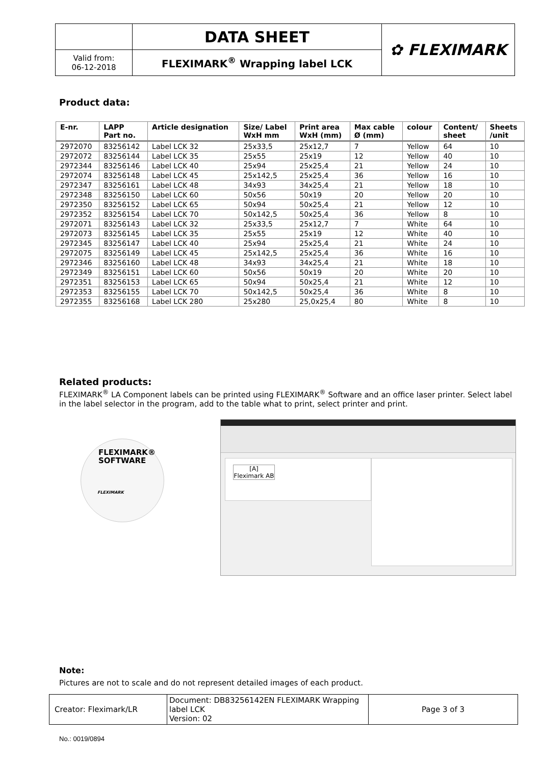| | DATA SHEET | ✿ FLEXIMARK |
| Valid from: 06-12-2018 | FLEXIMARK<sup>®</sup> Wrapping label LCK | |
Product data:
| E-nr. | LAPP Part no. | Article designation | Size/ Label WxH mm | Print area WxH (mm) | Max cable Ø (mm) | colour | Content/ sheet | Sheets /unit |
| --- | --- | --- | --- | --- | --- | --- | --- | --- |
| 2972070 | 83256142 | Label LCK 32 | 25x33,5 | 25x12,7 | 7 | Yellow | 64 | 10 |
| 2972072 | 83256144 | Label LCK 35 | 25x55 | 25x19 | 12 | Yellow | 40 | 10 |
| 2972344 | 83256146 | Label LCK 40 | 25x94 | 25x25,4 | 21 | Yellow | 24 | 10 |
| 2972074 | 83256148 | Label LCK 45 | 25x142,5 | 25x25,4 | 36 | Yellow | 16 | 10 |
| 2972347 | 83256161 | Label LCK 48 | 34x93 | 34x25,4 | 21 | Yellow | 18 | 10 |
| 2972348 | 83256150 | Label LCK 60 | 50x56 | 50x19 | 20 | Yellow | 20 | 10 |
| 2972350 | 83256152 | Label LCK 65 | 50x94 | 50x25,4 | 21 | Yellow | 12 | 10 |
| 2972352 | 83256154 | Label LCK 70 | 50x142,5 | 50x25,4 | 36 | Yellow | 8 | 10 |
| 2972071 | 83256143 | Label LCK 32 | 25x33,5 | 25x12,7 | 7 | White | 64 | 10 |
| 2972073 | 83256145 | Label LCK 35 | 25x55 | 25x19 | 12 | White | 40 | 10 |
| 2972345 | 83256147 | Label LCK 40 | 25x94 | 25x25,4 | 21 | White | 24 | 10 |
| 2972075 | 83256149 | Label LCK 45 | 25x142,5 | 25x25,4 | 36 | White | 16 | 10 |
| 2972346 | 83256160 | Label LCK 48 | 34x93 | 34x25,4 | 21 | White | 18 | 10 |
| 2972349 | 83256151 | Label LCK 60 | 50x56 | 50x19 | 20 | White | 20 | 10 |
| 2972351 | 83256153 | Label LCK 65 | 50x94 | 50x25,4 | 21 | White | 12 | 10 |
| 2972353 | 83256155 | Label LCK 70 | 50x142,5 | 50x25,4 | 36 | White | 8 | 10 |
| 2972355 | 83256168 | Label LCK 280 | 25x280 | 25,0x25,4 | 80 | White | 8 | 10 |
Related products:
FLEXIMARK<sup>®</sup> LA Component labels can be printed using FLEXIMARK<sup>®</sup> Software and an office laser printer. Select label in the label selector in the program, add to the table what to print, select printer and print.
FLEXIMARK®
SOFTWARE
FLEXIMARK
[A]
Fleximark AB
Note:
Pictures are not to scale and do not represent detailed images of each product.
| Creator: Fleximark/LR | Document: DB83256142EN FLEXIMARK Wrapping label LCK Version: 02 | Page 3 of 3 |
No.: 0019/0894